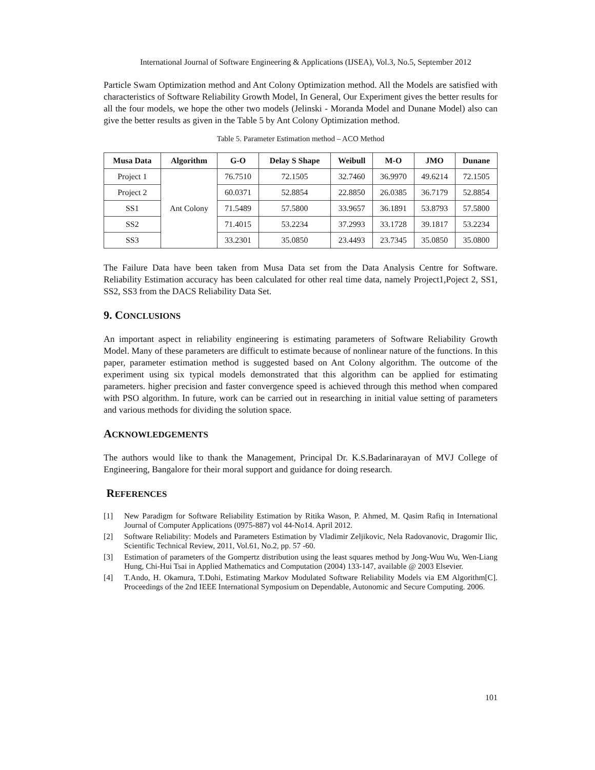International Journal of Software Engineering & Applications (IJSEA), Vol.3, No.5, September 2012
Particle Swam Optimization method and Ant Colony Optimization method. All the Models are satisfied with characteristics of Software Reliability Growth Model, In General, Our Experiment gives the better results for all the four models, we hope the other two models (Jelinski - Moranda Model and Dunane Model) also can give the better results as given in the Table 5 by Ant Colony Optimization method.
Table 5. Parameter Estimation method – ACO Method
| Musa Data | Algorithm | G-O | Delay S Shape | Weibull | M-O | JMO | Dunane |
| --- | --- | --- | --- | --- | --- | --- | --- |
| Project 1 | Ant Colony | 76.7510 | 72.1505 | 32.7460 | 36.9970 | 49.6214 | 72.1505 |
| Project 2 | | 60.0371 | 52.8854 | 22.8850 | 26.0385 | 36.7179 | 52.8854 |
| SS1 | | 71.5489 | 57.5800 | 33.9657 | 36.1891 | 53.8793 | 57.5800 |
| SS2 | | 71.4015 | 53.2234 | 37.2993 | 33.1728 | 39.1817 | 53.2234 |
| SS3 | | 33.2301 | 35.0850 | 23.4493 | 23.7345 | 35.0850 | 35.0800 |
The Failure Data have been taken from Musa Data set from the Data Analysis Centre for Software. Reliability Estimation accuracy has been calculated for other real time data, namely Project1,Poject 2, SS1, SS2, SS3 from the DACS Reliability Data Set.
9. CONCLUSIONS
An important aspect in reliability engineering is estimating parameters of Software Reliability Growth Model. Many of these parameters are difficult to estimate because of nonlinear nature of the functions. In this paper, parameter estimation method is suggested based on Ant Colony algorithm. The outcome of the experiment using six typical models demonstrated that this algorithm can be applied for estimating parameters. higher precision and faster convergence speed is achieved through this method when compared with PSO algorithm. In future, work can be carried out in researching in initial value setting of parameters and various methods for dividing the solution space.
ACKNOWLEDGEMENTS
The authors would like to thank the Management, Principal Dr. K.S.Badarinarayan of MVJ College of Engineering, Bangalore for their moral support and guidance for doing research.
REFERENCES
[1] New Paradigm for Software Reliability Estimation by Ritika Wason, P. Ahmed, M. Qasim Rafiq in International Journal of Computer Applications (0975-887) vol 44-No14. April 2012.
[2] Software Reliability: Models and Parameters Estimation by Vladimir Zeljikovic, Nela Radovanovic, Dragomir Ilic, Scientific Technical Review, 2011, Vol.61, No.2, pp. 57 -60.
[3] Estimation of parameters of the Gompertz distribution using the least squares method by Jong-Wuu Wu, Wen-Liang Hung, Chi-Hui Tsai in Applied Mathematics and Computation (2004) 133-147, available @ 2003 Elsevier.
[4] T.Ando, H. Okamura, T.Dohi, Estimating Markov Modulated Software Reliability Models via EM Algorithm[C]. Proceedings of the 2nd IEEE International Symposium on Dependable, Autonomic and Secure Computing. 2006.
101